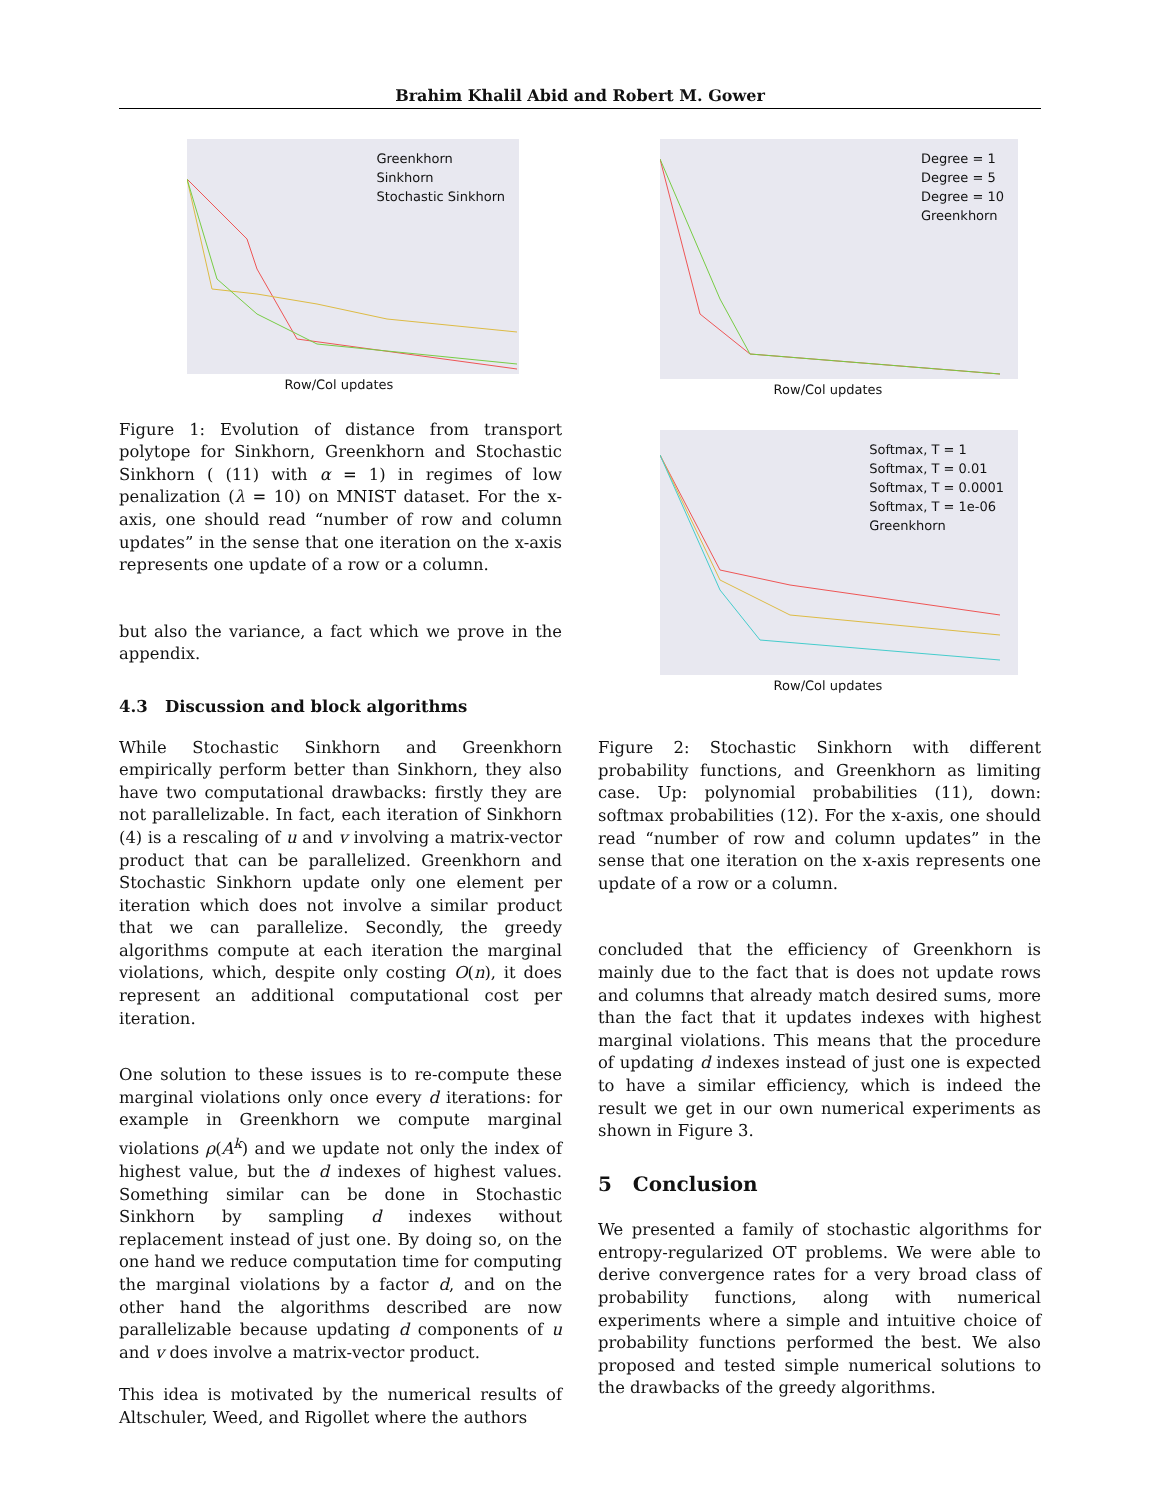Brahim Khalil Abid and Robert M. Gower
Greenkhorn
Sinkhorn
Stochastic Sinkhorn
Row/Col updates
Figure 1: Evolution of distance from transport polytope for Sinkhorn, Greenkhorn and Stochastic Sinkhorn ( (11) with α = 1) in regimes of low penalization (λ = 10) on MNIST dataset. For the x-axis, one should read “number of row and column updates” in the sense that one iteration on the x-axis represents one update of a row or a column.
but also the variance, a fact which we prove in the appendix.
4.3 Discussion and block algorithms
While Stochastic Sinkhorn and Greenkhorn empirically perform better than Sinkhorn, they also have two computational drawbacks: firstly they are not parallelizable. In fact, each iteration of Sinkhorn (4) is a rescaling of u and v involving a matrix-vector product that can be parallelized. Greenkhorn and Stochastic Sinkhorn update only one element per iteration which does not involve a similar product that we can parallelize. Secondly, the greedy algorithms compute at each iteration the marginal violations, which, despite only costing O(n), it does represent an additional computational cost per iteration.
One solution to these issues is to re-compute these marginal violations only once every d iterations: for example in Greenkhorn we compute marginal violations ρ(A<sup>k</sup>) and we update not only the index of highest value, but the d indexes of highest values. Something similar can be done in Stochastic Sinkhorn by sampling d indexes without replacement instead of just one. By doing so, on the one hand we reduce computation time for computing the marginal violations by a factor d, and on the other hand the algorithms described are now parallelizable because updating d components of u and v does involve a matrix-vector product.
This idea is motivated by the numerical results of Altschuler, Weed, and Rigollet where the authors
Degree = 1
Degree = 5
Degree = 10
Greenkhorn
Row/Col updates
Softmax, T = 1
Softmax, T = 0.01
Softmax, T = 0.0001
Softmax, T = 1e-06
Greenkhorn
Row/Col updates
Figure 2: Stochastic Sinkhorn with different probability functions, and Greenkhorn as limiting case. Up: polynomial probabilities (11), down: softmax probabilities (12). For the x-axis, one should read “number of row and column updates” in the sense that one iteration on the x-axis represents one update of a row or a column.
concluded that the efficiency of Greenkhorn is mainly due to the fact that is does not update rows and columns that already match desired sums, more than the fact that it updates indexes with highest marginal violations. This means that the procedure of updating d indexes instead of just one is expected to have a similar efficiency, which is indeed the result we get in our own numerical experiments as shown in Figure 3.
5 Conclusion
We presented a family of stochastic algorithms for entropy-regularized OT problems. We were able to derive convergence rates for a very broad class of probability functions, along with numerical experiments where a simple and intuitive choice of probability functions performed the best. We also proposed and tested simple numerical solutions to the drawbacks of the greedy algorithms.